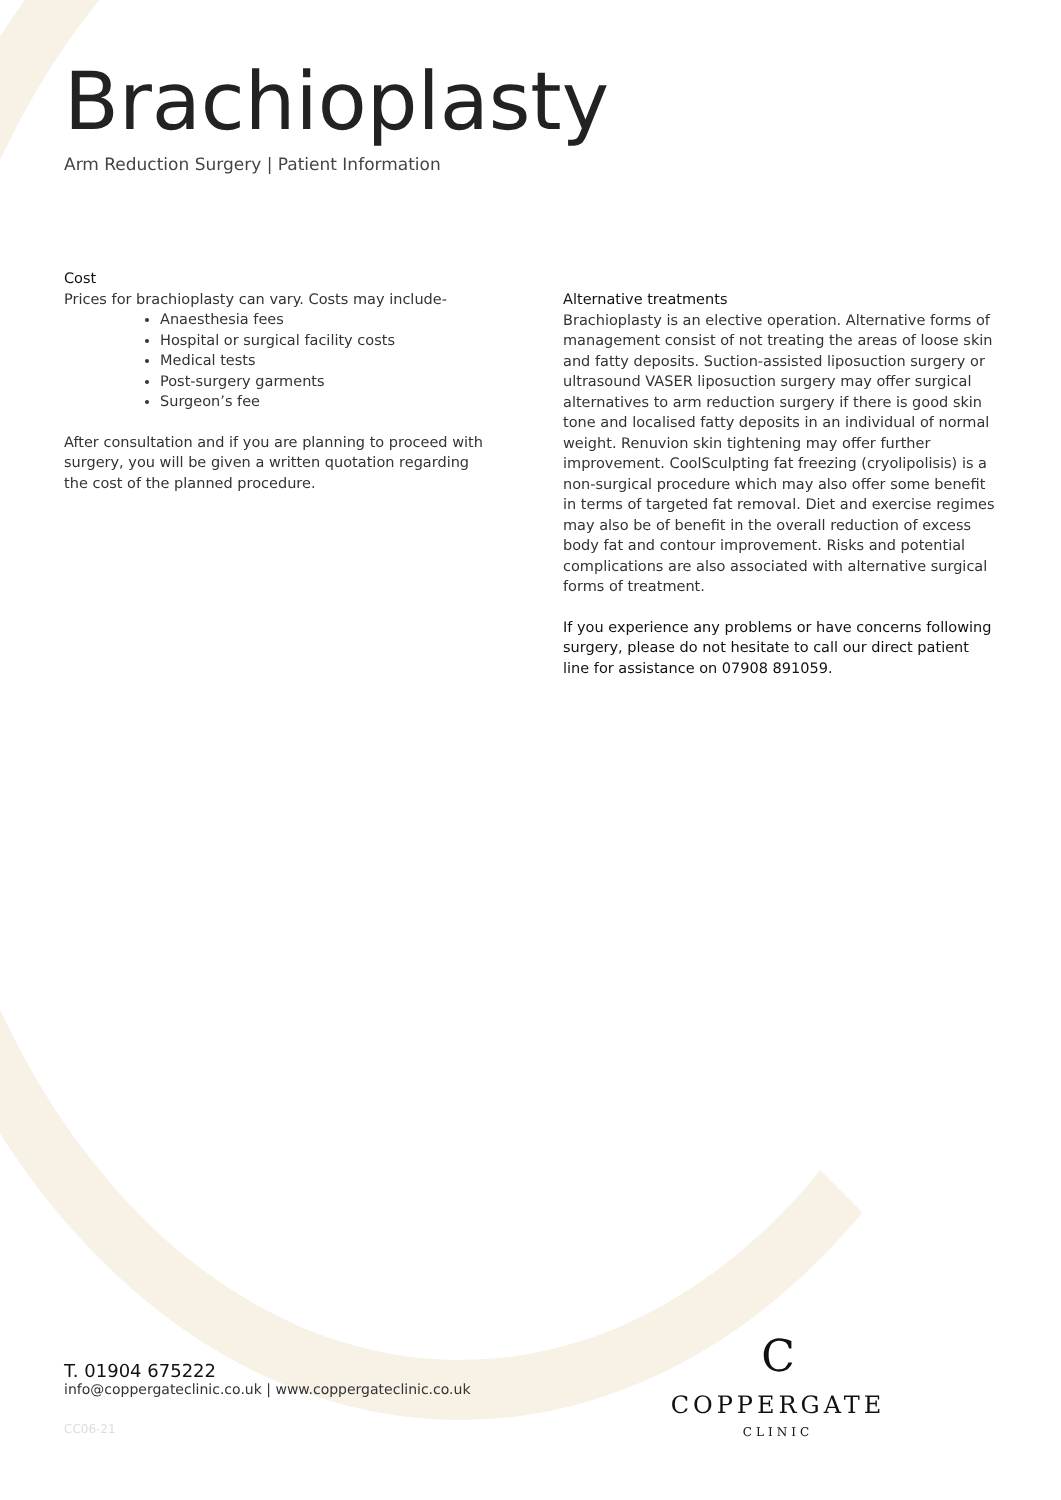Brachioplasty
Arm Reduction Surgery | Patient Information
Cost
Prices for brachioplasty can vary. Costs may include-
Anaesthesia fees
Hospital or surgical facility costs
Medical tests
Post-surgery garments
Surgeon’s fee
After consultation and if you are planning to proceed with surgery, you will be given a written quotation regarding the cost of the planned procedure.
Alternative treatments
Brachioplasty is an elective operation. Alternative forms of management consist of not treating the areas of loose skin and fatty deposits. Suction-assisted liposuction surgery or ultrasound VASER liposuction surgery may offer surgical alternatives to arm reduction surgery if there is good skin tone and localised fatty deposits in an individual of normal weight. Renuvion skin tightening may offer further improvement. CoolSculpting fat freezing (cryolipolisis) is a non-surgical procedure which may also offer some benefit in terms of targeted fat removal. Diet and exercise regimes may also be of benefit in the overall reduction of excess body fat and contour improvement. Risks and potential complications are also associated with alternative surgical forms of treatment.
If you experience any problems or have concerns following surgery, please do not hesitate to call our direct patient line for assistance on 07908 891059.
T. 01904 675222
info@coppergateclinic.co.uk | www.coppergateclinic.co.uk
CC06-21
C
COPPERGATE
CLINIC